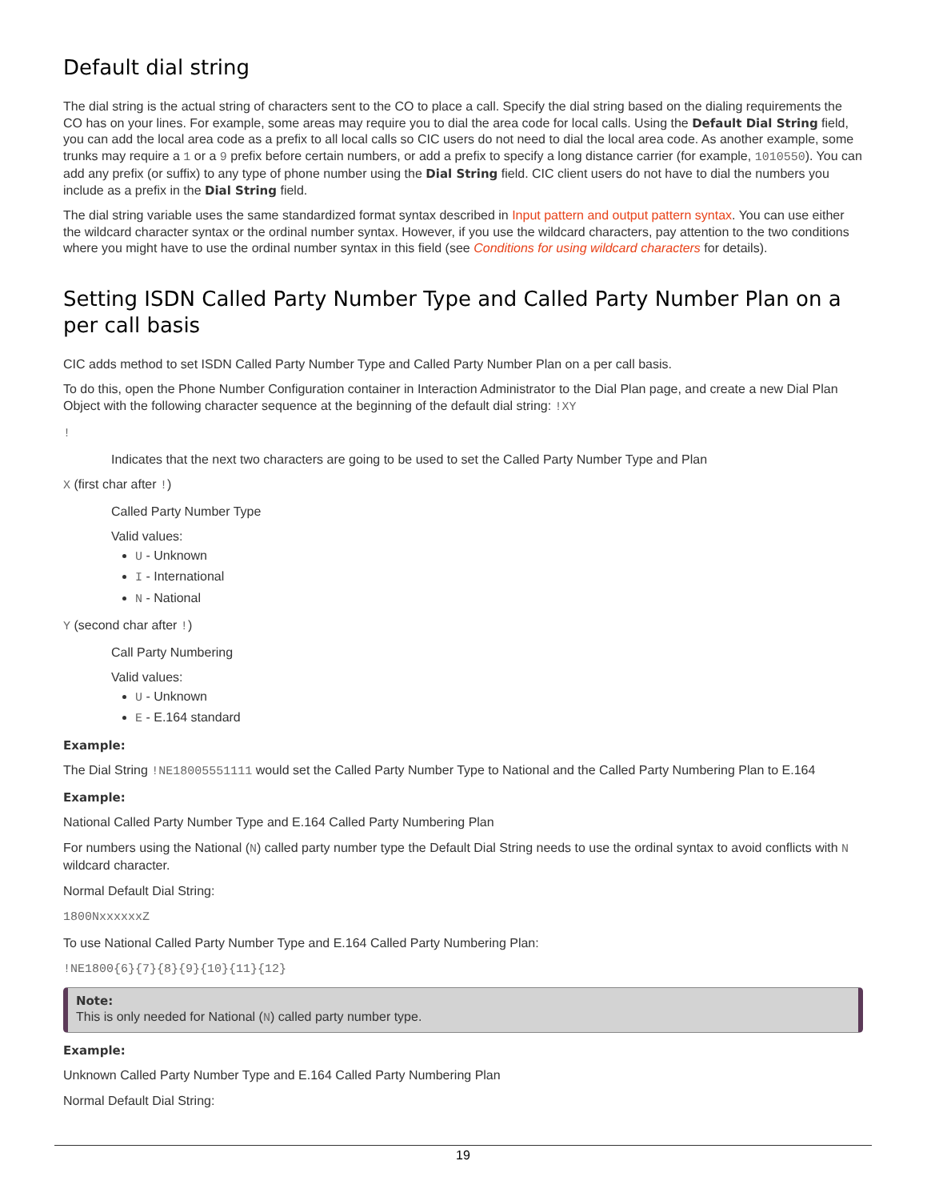Default dial string
The dial string is the actual string of characters sent to the CO to place a call. Specify the dial string based on the dialing requirements the CO has on your lines. For example, some areas may require you to dial the area code for local calls. Using the Default Dial String field, you can add the local area code as a prefix to all local calls so CIC users do not need to dial the local area code. As another example, some trunks may require a 1 or a 9 prefix before certain numbers, or add a prefix to specify a long distance carrier (for example, 1010550). You can add any prefix (or suffix) to any type of phone number using the Dial String field. CIC client users do not have to dial the numbers you include as a prefix in the Dial String field.
The dial string variable uses the same standardized format syntax described in Input pattern and output pattern syntax. You can use either the wildcard character syntax or the ordinal number syntax. However, if you use the wildcard characters, pay attention to the two conditions where you might have to use the ordinal number syntax in this field (see Conditions for using wildcard characters for details).
Setting ISDN Called Party Number Type and Called Party Number Plan on a per call basis
CIC adds method to set ISDN Called Party Number Type and Called Party Number Plan on a per call basis.
To do this, open the Phone Number Configuration container in Interaction Administrator to the Dial Plan page, and create a new Dial Plan Object with the following character sequence at the beginning of the default dial string: !XY
!
Indicates that the next two characters are going to be used to set the Called Party Number Type and Plan
X (first char after !)
Called Party Number Type
Valid values:
U - Unknown
I - International
N - National
Y (second char after !)
Call Party Numbering
Valid values:
U - Unknown
E - E.164 standard
Example:
The Dial String !NE18005551111 would set the Called Party Number Type to National and the Called Party Numbering Plan to E.164
Example:
National Called Party Number Type and E.164 Called Party Numbering Plan
For numbers using the National (N) called party number type the Default Dial String needs to use the ordinal syntax to avoid conflicts with N wildcard character.
Normal Default Dial String:
1800NxxxxxxZ
To use National Called Party Number Type and E.164 Called Party Numbering Plan:
!NE1800{6}{7}{8}{9}{10}{11}{12}
Note:
This is only needed for National (N) called party number type.
Example:
Unknown Called Party Number Type and E.164 Called Party Numbering Plan
Normal Default Dial String:
19